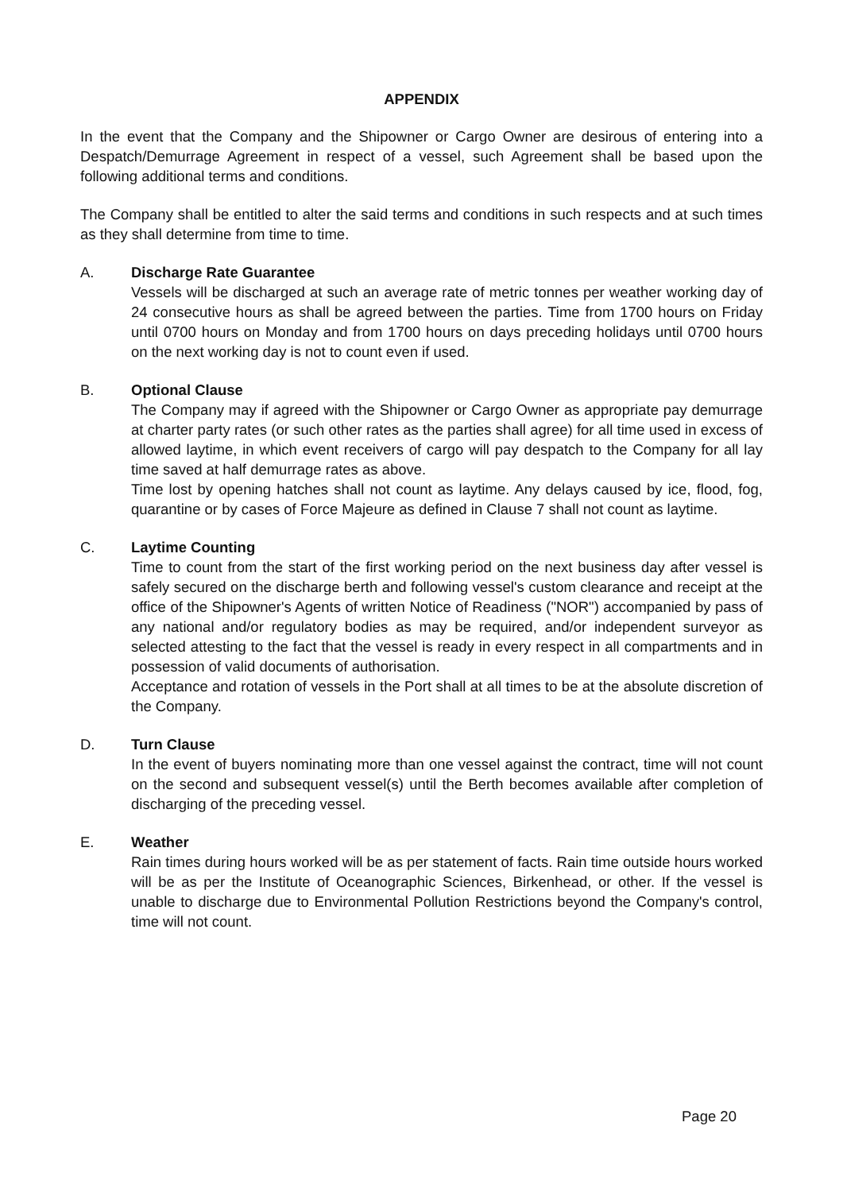APPENDIX
In the event that the Company and the Shipowner or Cargo Owner are desirous of entering into a Despatch/Demurrage Agreement in respect of a vessel, such Agreement shall be based upon the following additional terms and conditions.
The Company shall be entitled to alter the said terms and conditions in such respects and at such times as they shall determine from time to time.
A. Discharge Rate Guarantee
Vessels will be discharged at such an average rate of metric tonnes per weather working day of 24 consecutive hours as shall be agreed between the parties. Time from 1700 hours on Friday until 0700 hours on Monday and from 1700 hours on days preceding holidays until 0700 hours on the next working day is not to count even if used.
B. Optional Clause
The Company may if agreed with the Shipowner or Cargo Owner as appropriate pay demurrage at charter party rates (or such other rates as the parties shall agree) for all time used in excess of allowed laytime, in which event receivers of cargo will pay despatch to the Company for all lay time saved at half demurrage rates as above.
Time lost by opening hatches shall not count as laytime. Any delays caused by ice, flood, fog, quarantine or by cases of Force Majeure as defined in Clause 7 shall not count as laytime.
C. Laytime Counting
Time to count from the start of the first working period on the next business day after vessel is safely secured on the discharge berth and following vessel's custom clearance and receipt at the office of the Shipowner's Agents of written Notice of Readiness ("NOR") accompanied by pass of any national and/or regulatory bodies as may be required, and/or independent surveyor as selected attesting to the fact that the vessel is ready in every respect in all compartments and in possession of valid documents of authorisation.
Acceptance and rotation of vessels in the Port shall at all times to be at the absolute discretion of the Company.
D. Turn Clause
In the event of buyers nominating more than one vessel against the contract, time will not count on the second and subsequent vessel(s) until the Berth becomes available after completion of discharging of the preceding vessel.
E. Weather
Rain times during hours worked will be as per statement of facts. Rain time outside hours worked will be as per the Institute of Oceanographic Sciences, Birkenhead, or other. If the vessel is unable to discharge due to Environmental Pollution Restrictions beyond the Company's control, time will not count.
Page 20